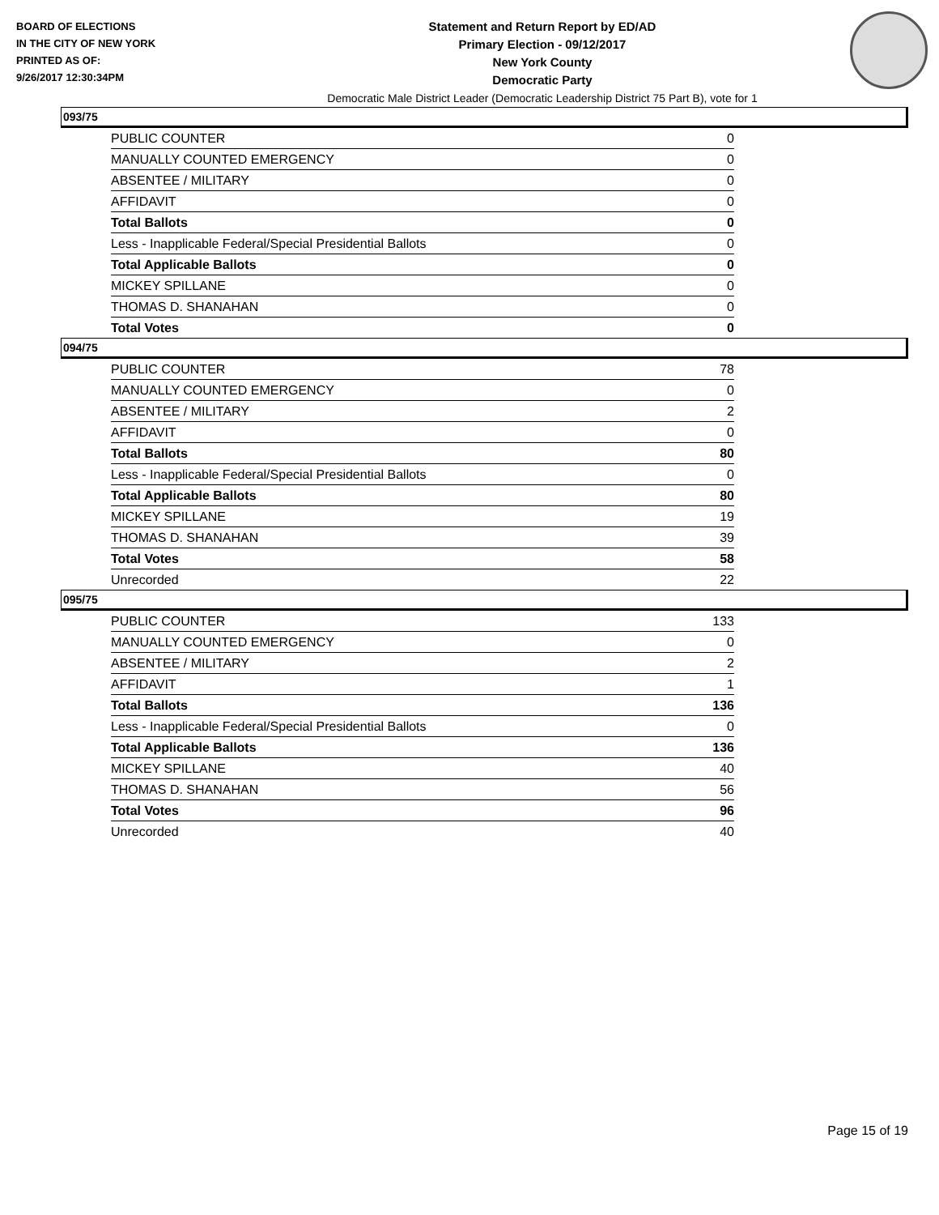BOARD OF ELECTIONS
IN THE CITY OF NEW YORK
PRINTED AS OF:
9/26/2017 12:30:34PM
Statement and Return Report by ED/AD
Primary Election - 09/12/2017
New York County
Democratic Party
Democratic Male District Leader (Democratic Leadership District 75 Part B), vote for 1
093/75
| PUBLIC COUNTER | 0 |
| MANUALLY COUNTED EMERGENCY | 0 |
| ABSENTEE / MILITARY | 0 |
| AFFIDAVIT | 0 |
| Total Ballots | 0 |
| Less - Inapplicable Federal/Special Presidential Ballots | 0 |
| Total Applicable Ballots | 0 |
| MICKEY SPILLANE | 0 |
| THOMAS D. SHANAHAN | 0 |
| Total Votes | 0 |
094/75
| PUBLIC COUNTER | 78 |
| MANUALLY COUNTED EMERGENCY | 0 |
| ABSENTEE / MILITARY | 2 |
| AFFIDAVIT | 0 |
| Total Ballots | 80 |
| Less - Inapplicable Federal/Special Presidential Ballots | 0 |
| Total Applicable Ballots | 80 |
| MICKEY SPILLANE | 19 |
| THOMAS D. SHANAHAN | 39 |
| Total Votes | 58 |
| Unrecorded | 22 |
095/75
| PUBLIC COUNTER | 133 |
| MANUALLY COUNTED EMERGENCY | 0 |
| ABSENTEE / MILITARY | 2 |
| AFFIDAVIT | 1 |
| Total Ballots | 136 |
| Less - Inapplicable Federal/Special Presidential Ballots | 0 |
| Total Applicable Ballots | 136 |
| MICKEY SPILLANE | 40 |
| THOMAS D. SHANAHAN | 56 |
| Total Votes | 96 |
| Unrecorded | 40 |
Page 15 of 19